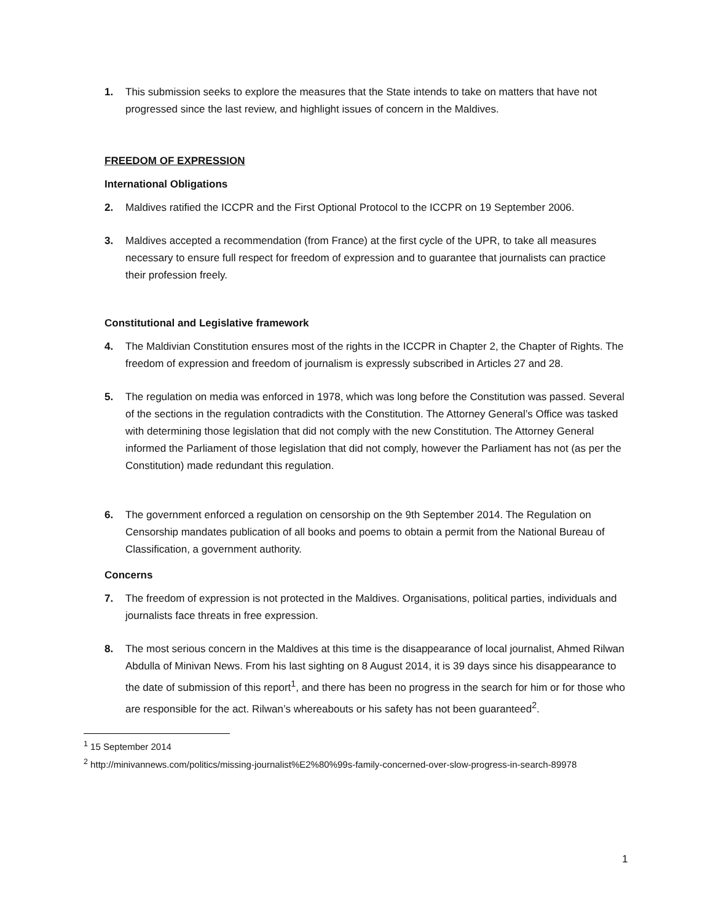1. This submission seeks to explore the measures that the State intends to take on matters that have not progressed since the last review, and highlight issues of concern in the Maldives.
FREEDOM OF EXPRESSION
International Obligations
2. Maldives ratified the ICCPR and the First Optional Protocol to the ICCPR on 19 September 2006.
3. Maldives accepted a recommendation (from France) at the first cycle of the UPR, to take all measures necessary to ensure full respect for freedom of expression and to guarantee that journalists can practice their profession freely.
Constitutional and Legislative framework
4. The Maldivian Constitution ensures most of the rights in the ICCPR in Chapter 2, the Chapter of Rights. The freedom of expression and freedom of journalism is expressly subscribed in Articles 27 and 28.
5. The regulation on media was enforced in 1978, which was long before the Constitution was passed. Several of the sections in the regulation contradicts with the Constitution. The Attorney General’s Office was tasked with determining those legislation that did not comply with the new Constitution. The Attorney General informed the Parliament of those legislation that did not comply, however the Parliament has not (as per the Constitution) made redundant this regulation.
6. The government enforced a regulation on censorship on the 9th September 2014. The Regulation on Censorship mandates publication of all books and poems to obtain a permit from the National Bureau of Classification, a government authority.
Concerns
7. The freedom of expression is not protected in the Maldives. Organisations, political parties, individuals and journalists face threats in free expression.
8. The most serious concern in the Maldives at this time is the disappearance of local journalist, Ahmed Rilwan Abdulla of Minivan News. From his last sighting on 8 August 2014, it is 39 days since his disappearance to the date of submission of this report<sup>1</sup>, and there has been no progress in the search for him or for those who are responsible for the act. Rilwan’s whereabouts or his safety has not been guaranteed<sup>2</sup>.
<sup>1</sup> 15 September 2014
<sup>2</sup> http://minivannews.com/politics/missing-journalist%E2%80%99s-family-concerned-over-slow-progress-in-search-89978
1